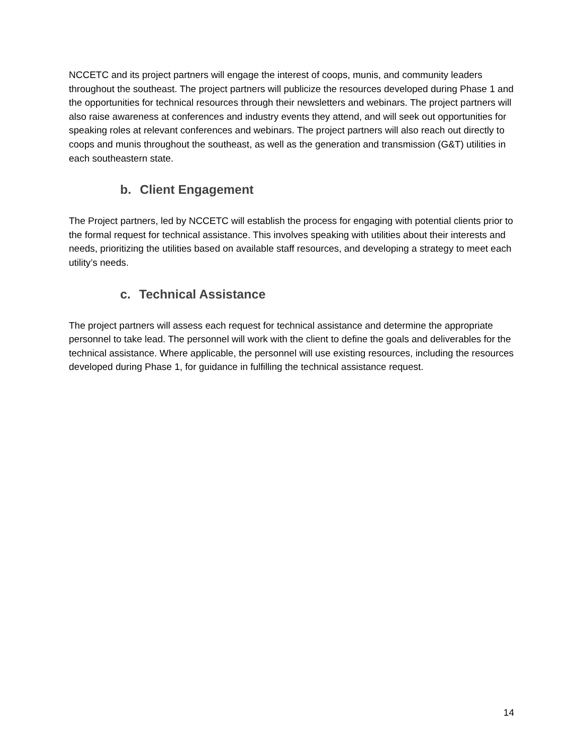NCCETC and its project partners will engage the interest of coops, munis, and community leaders throughout the southeast. The project partners will publicize the resources developed during Phase 1 and the opportunities for technical resources through their newsletters and webinars. The project partners will also raise awareness at conferences and industry events they attend, and will seek out opportunities for speaking roles at relevant conferences and webinars. The project partners will also reach out directly to coops and munis throughout the southeast, as well as the generation and transmission (G&T) utilities in each southeastern state.
b. Client Engagement
The Project partners, led by NCCETC will establish the process for engaging with potential clients prior to the formal request for technical assistance. This involves speaking with utilities about their interests and needs, prioritizing the utilities based on available staff resources, and developing a strategy to meet each utility’s needs.
c. Technical Assistance
The project partners will assess each request for technical assistance and determine the appropriate personnel to take lead. The personnel will work with the client to define the goals and deliverables for the technical assistance. Where applicable, the personnel will use existing resources, including the resources developed during Phase 1, for guidance in fulfilling the technical assistance request.
14